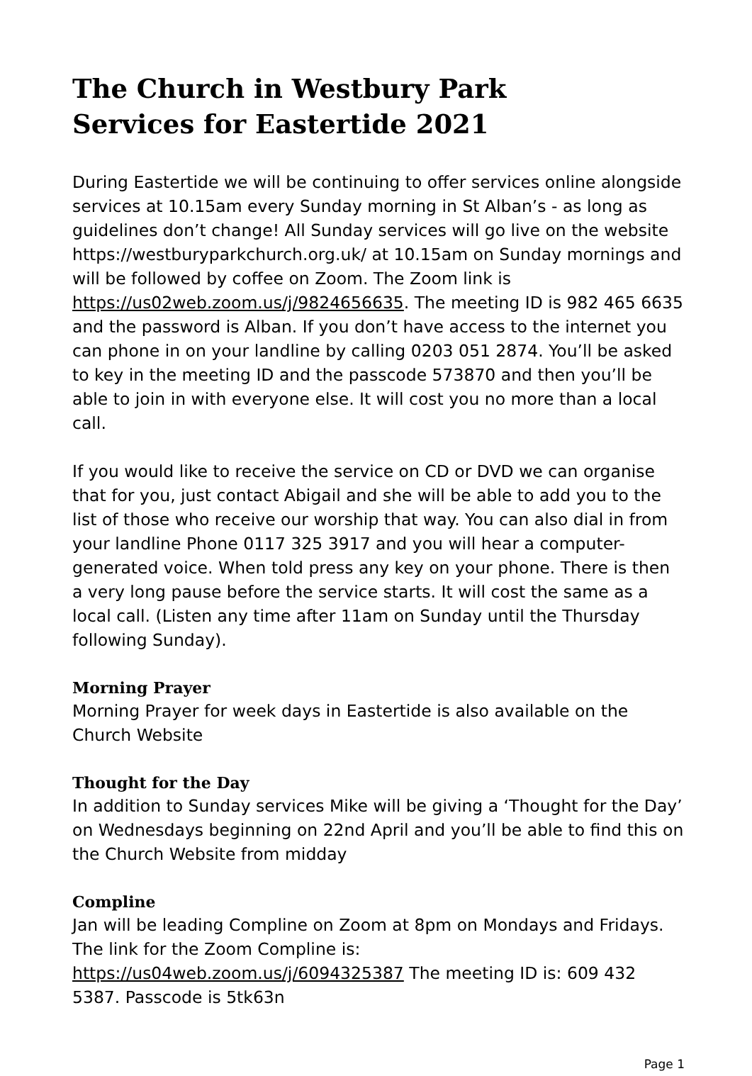The Church in Westbury Park
Services for Eastertide 2021
During Eastertide we will be continuing to offer services online alongside services at 10.15am every Sunday morning in St Alban’s - as long as guidelines don’t change! All Sunday services will go live on the website https://westburyparkchurch.org.uk/ at 10.15am on Sunday mornings and will be followed by coffee on Zoom. The Zoom link is https://us02web.zoom.us/j/9824656635. The meeting ID is 982 465 6635 and the password is Alban. If you don’t have access to the internet you can phone in on your landline by calling 0203 051 2874. You’ll be asked to key in the meeting ID and the passcode 573870 and then you’ll be able to join in with everyone else. It will cost you no more than a local call.
If you would like to receive the service on CD or DVD we can organise that for you, just contact Abigail and she will be able to add you to the list of those who receive our worship that way. You can also dial in from your landline Phone 0117 325 3917 and you will hear a computer-generated voice. When told press any key on your phone. There is then a very long pause before the service starts. It will cost the same as a local call. (Listen any time after 11am on Sunday until the Thursday following Sunday).
Morning Prayer
Morning Prayer for week days in Eastertide is also available on the Church Website
Thought for the Day
In addition to Sunday services Mike will be giving a ‘Thought for the Day’ on Wednesdays beginning on 22nd April and you’ll be able to find this on the Church Website from midday
Compline
Jan will be leading Compline on Zoom at 8pm on Mondays and Fridays. The link for the Zoom Compline is: https://us04web.zoom.us/j/6094325387 The meeting ID is: 609 432 5387. Passcode is 5tk63n
Page 1